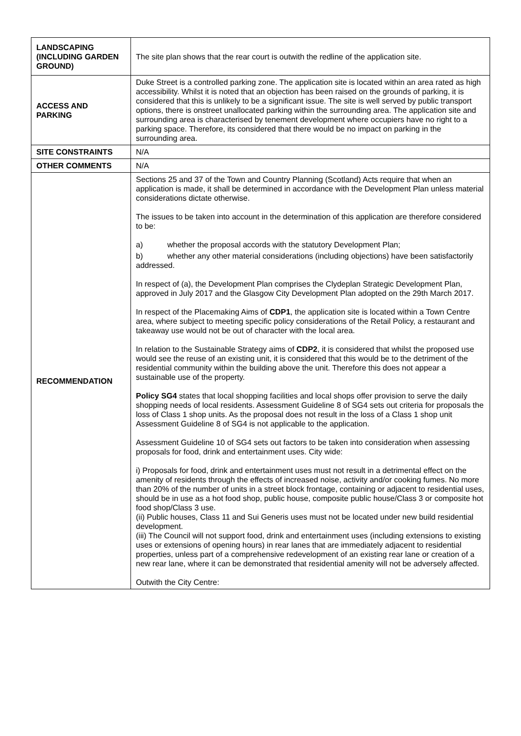| LANDSCAPING (INCLUDING GARDEN GROUND) | The site plan shows that the rear court is outwith the redline of the application site. |
| ACCESS AND PARKING | Duke Street is a controlled parking zone. The application site is located within an area rated as high accessibility. Whilst it is noted that an objection has been raised on the grounds of parking, it is considered that this is unlikely to be a significant issue. The site is well served by public transport options, there is onstreet unallocated parking within the surrounding area. The application site and surrounding area is characterised by tenement development where occupiers have no right to a parking space. Therefore, its considered that there would be no impact on parking in the surrounding area. |
| SITE CONSTRAINTS | N/A |
| OTHER COMMENTS | N/A |
| RECOMMENDATION | Sections 25 and 37 of the Town and Country Planning (Scotland) Acts require that when an application is made, it shall be determined in accordance with the Development Plan unless material considerations dictate otherwise. The issues to be taken into account in the determination of this application are therefore considered to be: a) whether the proposal accords with the statutory Development Plan; b) whether any other material considerations (including objections) have been satisfactorily addressed. In respect of (a), the Development Plan comprises the Clydeplan Strategic Development Plan, approved in July 2017 and the Glasgow City Development Plan adopted on the 29th March 2017. In respect of the Placemaking Aims of CDP1 , the application site is located within a Town Centre area, where subject to meeting specific policy considerations of the Retail Policy, a restaurant and takeaway use would not be out of character with the local area. In relation to the Sustainable Strategy aims of CDP2 , it is considered that whilst the proposed use would see the reuse of an existing unit, it is considered that this would be to the detriment of the residential community within the building above the unit. Therefore this does not appear a sustainable use of the property. Policy SG4 states that local shopping facilities and local shops offer provision to serve the daily shopping needs of local residents. Assessment Guideline 8 of SG4 sets out criteria for proposals the loss of Class 1 shop units. As the proposal does not result in the loss of a Class 1 shop unit Assessment Guideline 8 of SG4 is not applicable to the application. Assessment Guideline 10 of SG4 sets out factors to be taken into consideration when assessing proposals for food, drink and entertainment uses. City wide: i) Proposals for food, drink and entertainment uses must not result in a detrimental effect on the amenity of residents through the effects of increased noise, activity and/or cooking fumes. No more than 20% of the number of units in a street block frontage, containing or adjacent to residential uses, should be in use as a hot food shop, public house, composite public house/Class 3 or composite hot food shop/Class 3 use. (ii) Public houses, Class 11 and Sui Generis uses must not be located under new build residential development. (iii) The Council will not support food, drink and entertainment uses (including extensions to existing uses or extensions of opening hours) in rear lanes that are immediately adjacent to residential properties, unless part of a comprehensive redevelopment of an existing rear lane or creation of a new rear lane, where it can be demonstrated that residential amenity will not be adversely affected. Outwith the City Centre: |